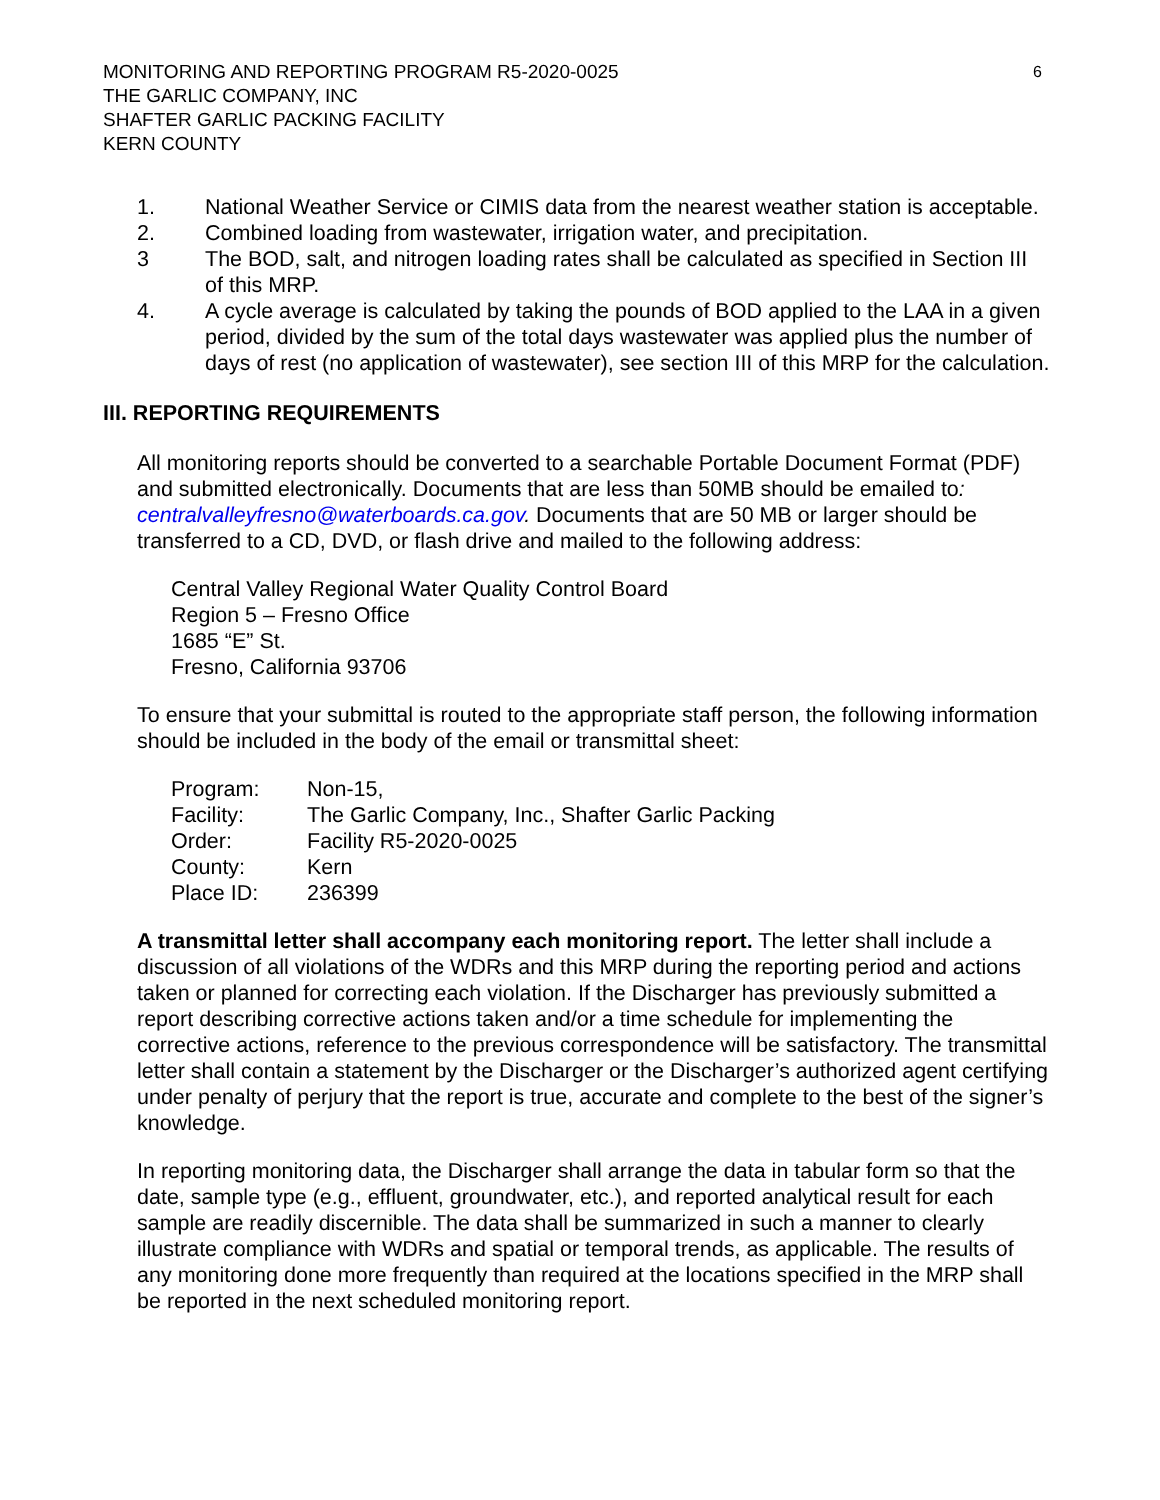MONITORING AND REPORTING PROGRAM R5-2020-0025
THE GARLIC COMPANY, INC
SHAFTER GARLIC PACKING FACILITY
KERN COUNTY
6
1. National Weather Service or CIMIS data from the nearest weather station is acceptable.
2. Combined loading from wastewater, irrigation water, and precipitation.
3 The BOD, salt, and nitrogen loading rates shall be calculated as specified in Section III of this MRP.
4. A cycle average is calculated by taking the pounds of BOD applied to the LAA in a given period, divided by the sum of the total days wastewater was applied plus the number of days of rest (no application of wastewater), see section III of this MRP for the calculation.
III. REPORTING REQUIREMENTS
All monitoring reports should be converted to a searchable Portable Document Format (PDF) and submitted electronically. Documents that are less than 50MB should be emailed to: centralvalleyfresno@waterboards.ca.gov. Documents that are 50 MB or larger should be transferred to a CD, DVD, or flash drive and mailed to the following address:
Central Valley Regional Water Quality Control Board
Region 5 – Fresno Office
1685 “E” St.
Fresno, California 93706
To ensure that your submittal is routed to the appropriate staff person, the following information should be included in the body of the email or transmittal sheet:
| Program: | Non-15, |
| Facility: | The Garlic Company, Inc., Shafter Garlic Packing |
| Order: | Facility R5-2020-0025 |
| County: | Kern |
| Place ID: | 236399 |
A transmittal letter shall accompany each monitoring report. The letter shall include a discussion of all violations of the WDRs and this MRP during the reporting period and actions taken or planned for correcting each violation. If the Discharger has previously submitted a report describing corrective actions taken and/or a time schedule for implementing the corrective actions, reference to the previous correspondence will be satisfactory. The transmittal letter shall contain a statement by the Discharger or the Discharger’s authorized agent certifying under penalty of perjury that the report is true, accurate and complete to the best of the signer’s knowledge.
In reporting monitoring data, the Discharger shall arrange the data in tabular form so that the date, sample type (e.g., effluent, groundwater, etc.), and reported analytical result for each sample are readily discernible. The data shall be summarized in such a manner to clearly illustrate compliance with WDRs and spatial or temporal trends, as applicable. The results of any monitoring done more frequently than required at the locations specified in the MRP shall be reported in the next scheduled monitoring report.